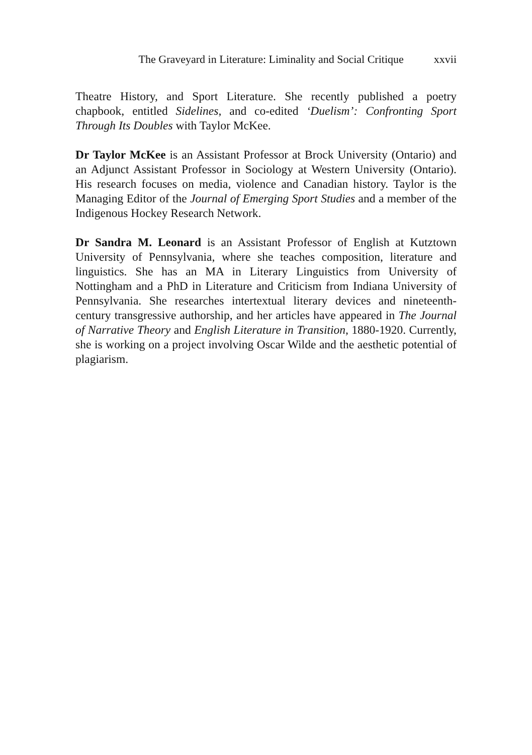The Graveyard in Literature: Liminality and Social Critique xxvii
Theatre History, and Sport Literature. She recently published a poetry chapbook, entitled Sidelines, and co-edited ‘Duelism’: Confronting Sport Through Its Doubles with Taylor McKee.
Dr Taylor McKee is an Assistant Professor at Brock University (Ontario) and an Adjunct Assistant Professor in Sociology at Western University (Ontario). His research focuses on media, violence and Canadian history. Taylor is the Managing Editor of the Journal of Emerging Sport Studies and a member of the Indigenous Hockey Research Network.
Dr Sandra M. Leonard is an Assistant Professor of English at Kutztown University of Pennsylvania, where she teaches composition, literature and linguistics. She has an MA in Literary Linguistics from University of Nottingham and a PhD in Literature and Criticism from Indiana University of Pennsylvania. She researches intertextual literary devices and nineteenth-century transgressive authorship, and her articles have appeared in The Journal of Narrative Theory and English Literature in Transition, 1880-1920. Currently, she is working on a project involving Oscar Wilde and the aesthetic potential of plagiarism.